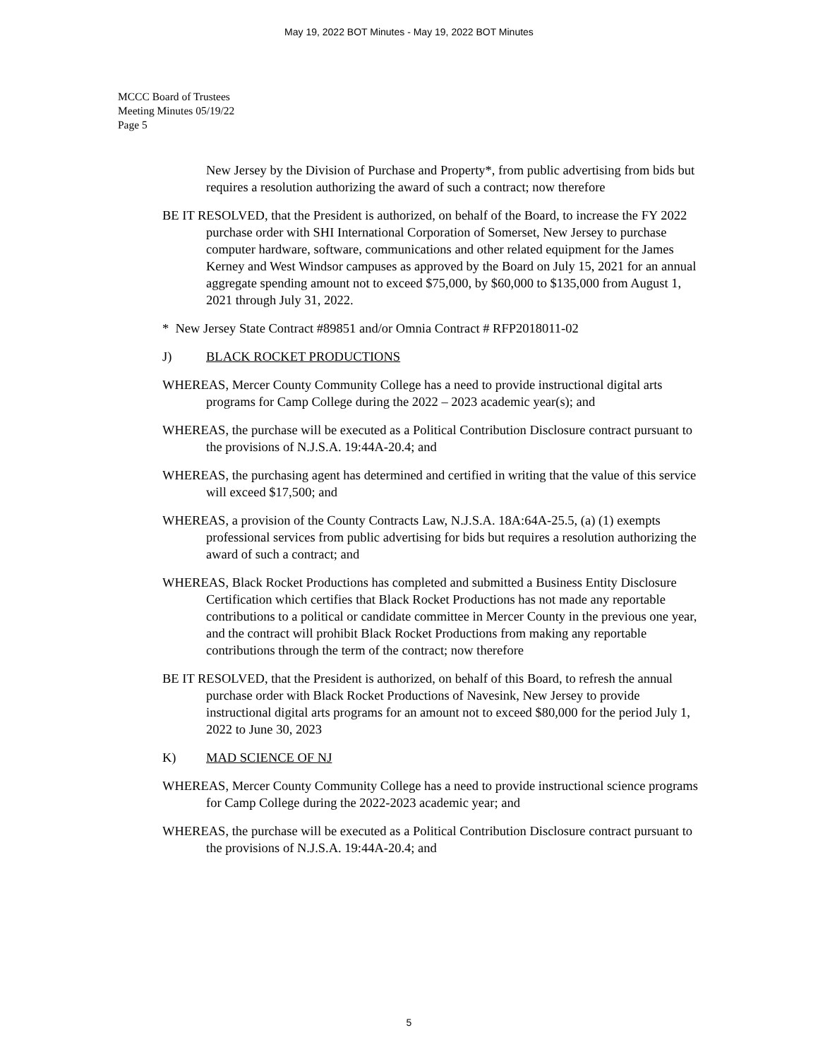May 19, 2022 BOT Minutes - May 19, 2022 BOT Minutes
MCCC Board of Trustees
Meeting Minutes 05/19/22
Page 5
New Jersey by the Division of Purchase and Property*, from public advertising from bids but requires a resolution authorizing the award of such a contract; now therefore
BE IT RESOLVED, that the President is authorized, on behalf of the Board, to increase the FY 2022 purchase order with SHI International Corporation of Somerset, New Jersey to purchase computer hardware, software, communications and other related equipment for the James Kerney and West Windsor campuses as approved by the Board on July 15, 2021 for an annual aggregate spending amount not to exceed $75,000, by $60,000 to $135,000 from August 1, 2021 through July 31, 2022.
* New Jersey State Contract #89851 and/or Omnia Contract # RFP2018011-02
J) BLACK ROCKET PRODUCTIONS
WHEREAS, Mercer County Community College has a need to provide instructional digital arts programs for Camp College during the 2022 – 2023 academic year(s); and
WHEREAS, the purchase will be executed as a Political Contribution Disclosure contract pursuant to the provisions of N.J.S.A. 19:44A-20.4; and
WHEREAS, the purchasing agent has determined and certified in writing that the value of this service will exceed $17,500; and
WHEREAS, a provision of the County Contracts Law, N.J.S.A. 18A:64A-25.5, (a) (1) exempts professional services from public advertising for bids but requires a resolution authorizing the award of such a contract; and
WHEREAS, Black Rocket Productions has completed and submitted a Business Entity Disclosure Certification which certifies that Black Rocket Productions has not made any reportable contributions to a political or candidate committee in Mercer County in the previous one year, and the contract will prohibit Black Rocket Productions from making any reportable contributions through the term of the contract; now therefore
BE IT RESOLVED, that the President is authorized, on behalf of this Board, to refresh the annual purchase order with Black Rocket Productions of Navesink, New Jersey to provide instructional digital arts programs for an amount not to exceed $80,000 for the period July 1, 2022 to June 30, 2023
K) MAD SCIENCE OF NJ
WHEREAS, Mercer County Community College has a need to provide instructional science programs for Camp College during the 2022-2023 academic year; and
WHEREAS, the purchase will be executed as a Political Contribution Disclosure contract pursuant to the provisions of N.J.S.A. 19:44A-20.4; and
5